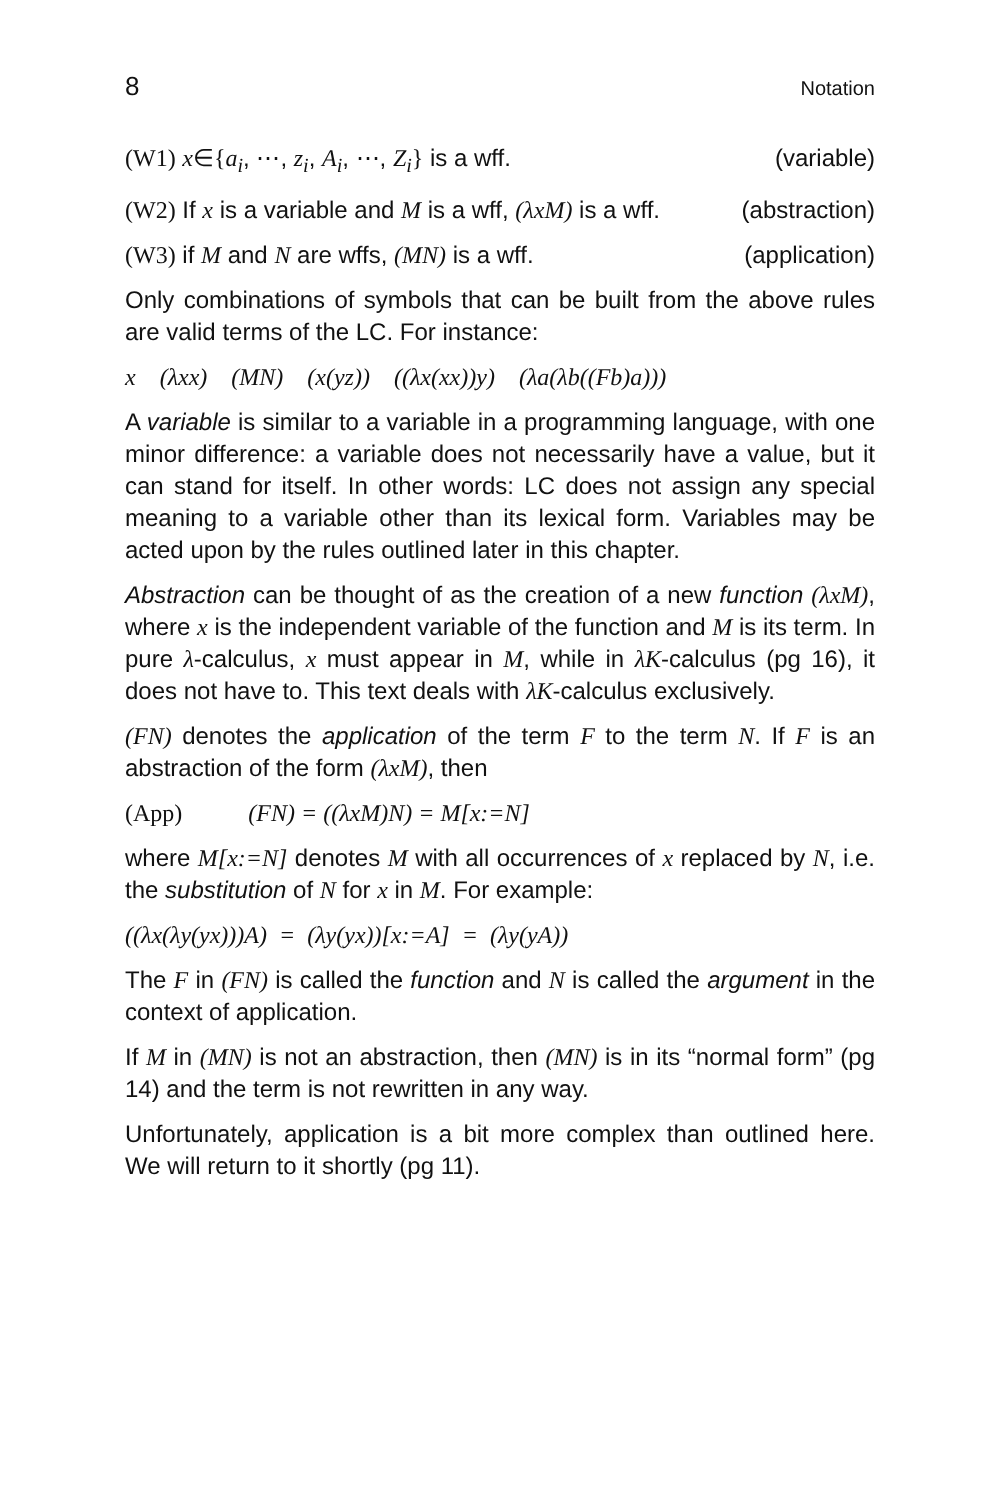8 Notation
(W1) x∈{a<sub>i</sub>, ⋯, z<sub>i</sub>, A<sub>i</sub>, ⋯, Z<sub>i</sub>} is a wff. (variable)
(W2) If x is a variable and M is a wff, (λxM) is a wff. (abstraction)
(W3) if M and N are wffs, (MN) is a wff. (application)
Only combinations of symbols that can be built from the above rules are valid terms of the LC. For instance:
x (λxx) (MN) (x(yz)) ((λx(xx))y) (λa(λb((Fb)a)))
A variable is similar to a variable in a programming language, with one minor difference: a variable does not necessarily have a value, but it can stand for itself. In other words: LC does not assign any special meaning to a variable other than its lexical form. Variables may be acted upon by the rules outlined later in this chapter.
Abstraction can be thought of as the creation of a new function (λxM), where x is the independent variable of the function and M is its term. In pure λ-calculus, x must appear in M, while in λK-calculus (pg 16), it does not have to. This text deals with λK-calculus exclusively.
(FN) denotes the application of the term F to the term N. If F is an abstraction of the form (λxM), then
(App) (FN) = ((λxM)N) = M[x:=N]
where M[x:=N] denotes M with all occurrences of x replaced by N, i.e. the substitution of N for x in M. For example:
((λx(λy(yx)))A) = (λy(yx))[x:=A] = (λy(yA))
The F in (FN) is called the function and N is called the argument in the context of application.
If M in (MN) is not an abstraction, then (MN) is in its “normal form” (pg 14) and the term is not rewritten in any way.
Unfortunately, application is a bit more complex than outlined here. We will return to it shortly (pg 11).